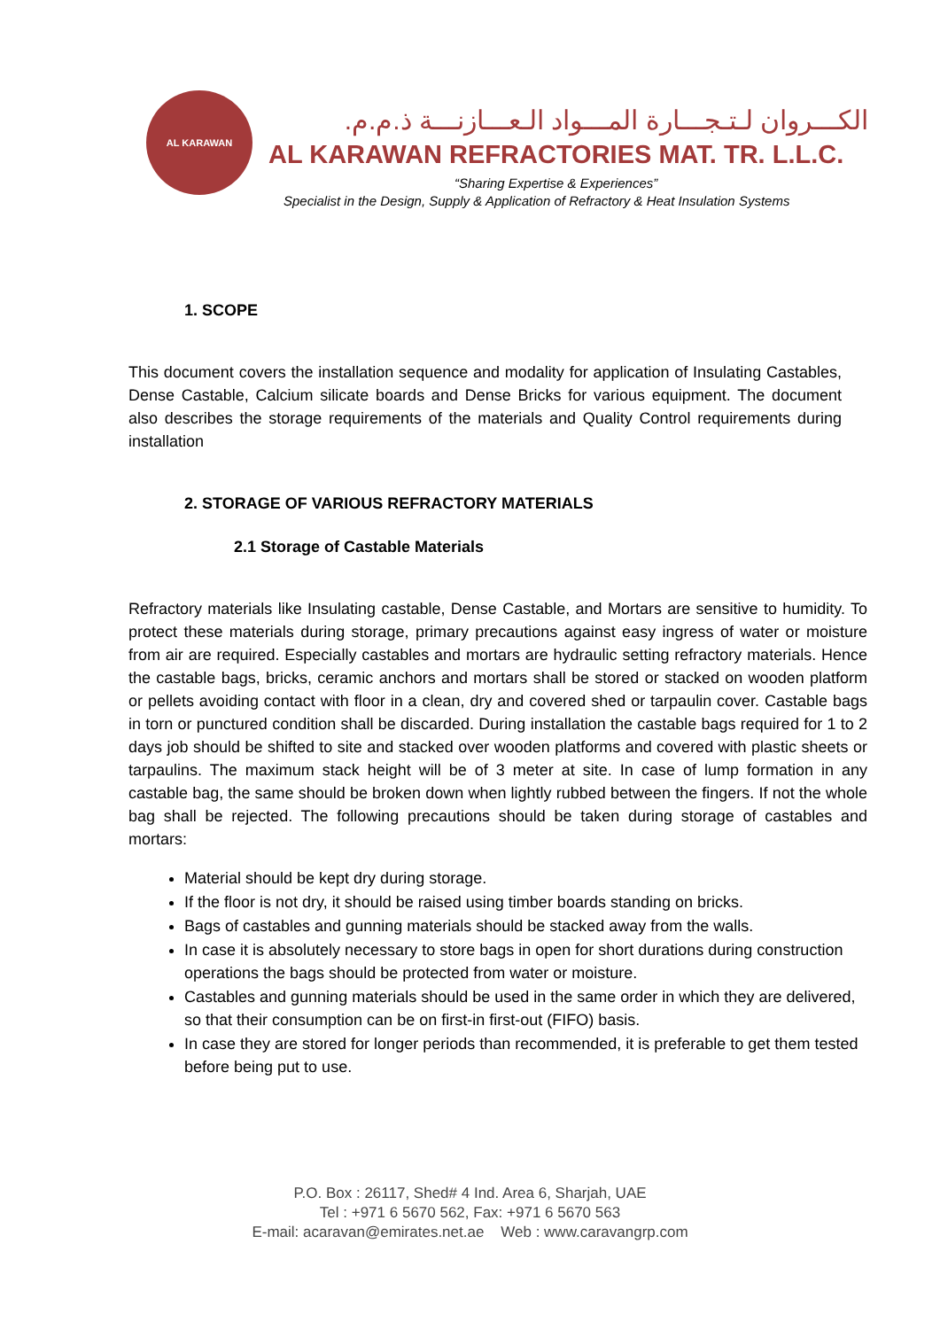AL KARAWAN
الكـــروان لـتـجـــارة المـــواد الـعـــازنـــة ذ.م.م.
AL KARAWAN REFRACTORIES MAT. TR. L.L.C.
“Sharing Expertise & Experiences”
Specialist in the Design, Supply & Application of Refractory & Heat Insulation Systems
1. SCOPE
This document covers the installation sequence and modality for application of Insulating Castables, Dense Castable, Calcium silicate boards and Dense Bricks for various equipment. The document also describes the storage requirements of the materials and Quality Control requirements during installation
2. STORAGE OF VARIOUS REFRACTORY MATERIALS
2.1 Storage of Castable Materials
Refractory materials like Insulating castable, Dense Castable, and Mortars are sensitive to humidity. To protect these materials during storage, primary precautions against easy ingress of water or moisture from air are required. Especially castables and mortars are hydraulic setting refractory materials. Hence the castable bags, bricks, ceramic anchors and mortars shall be stored or stacked on wooden platform or pellets avoiding contact with floor in a clean, dry and covered shed or tarpaulin cover. Castable bags in torn or punctured condition shall be discarded. During installation the castable bags required for 1 to 2 days job should be shifted to site and stacked over wooden platforms and covered with plastic sheets or tarpaulins. The maximum stack height will be of 3 meter at site. In case of lump formation in any castable bag, the same should be broken down when lightly rubbed between the fingers. If not the whole bag shall be rejected. The following precautions should be taken during storage of castables and mortars:
Material should be kept dry during storage.
If the floor is not dry, it should be raised using timber boards standing on bricks.
Bags of castables and gunning materials should be stacked away from the walls.
In case it is absolutely necessary to store bags in open for short durations during construction operations the bags should be protected from water or moisture.
Castables and gunning materials should be used in the same order in which they are delivered, so that their consumption can be on first-in first-out (FIFO) basis.
In case they are stored for longer periods than recommended, it is preferable to get them tested before being put to use.
P.O. Box : 26117, Shed# 4 Ind. Area 6, Sharjah, UAE
Tel : +971 6 5670 562, Fax: +971 6 5670 563
E-mail: acaravan@emirates.net.ae Web : www.caravangrp.com